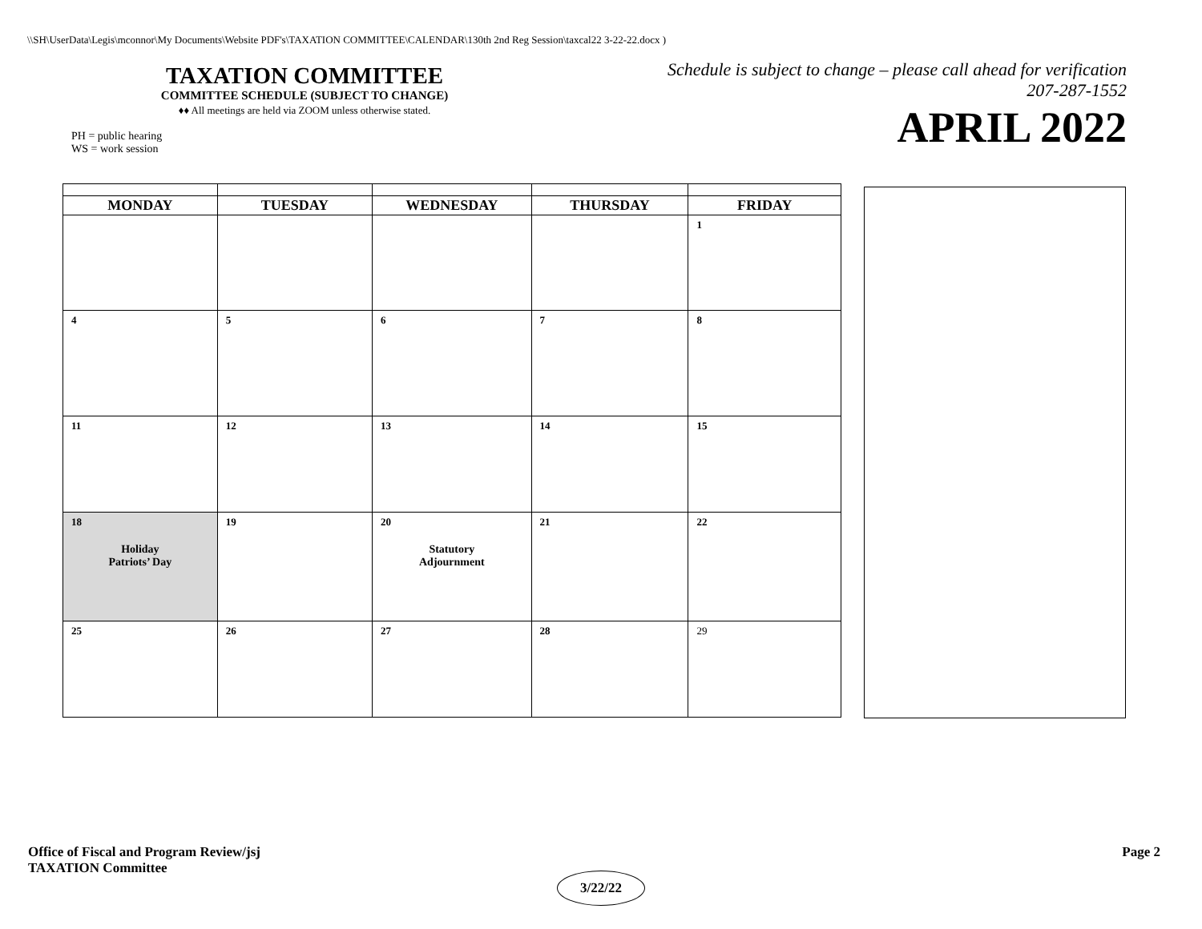\\SH\UserData\Legis\mconnor\My Documents\Website PDF's\TAXATION COMMITTEE\CALENDAR\130th 2nd Reg Session\taxcal22 3-22-22.docx )
TAXATION COMMITTEE
COMMITTEE SCHEDULE (SUBJECT TO CHANGE)
♦♦ All meetings are held via ZOOM unless otherwise stated.
PH = public hearing
WS = work session
Schedule is subject to change – please call ahead for verification
207-287-1552
APRIL 2022
| MONDAY | TUESDAY | WEDNESDAY | THURSDAY | FRIDAY |
| --- | --- | --- | --- | --- |
| | | | | 1 |
| 4 | 5 | 6 | 7 | 8 |
| 11 | 12 | 13 | 14 | 15 |
| 18 Holiday Patriots’ Day | 19 | 20 Statutory Adjournment | 21 | 22 |
| 25 | 26 | 27 | 28 | 29 |
Office of Fiscal and Program Review/jsj
TAXATION Committee
Page 2
3/22/22